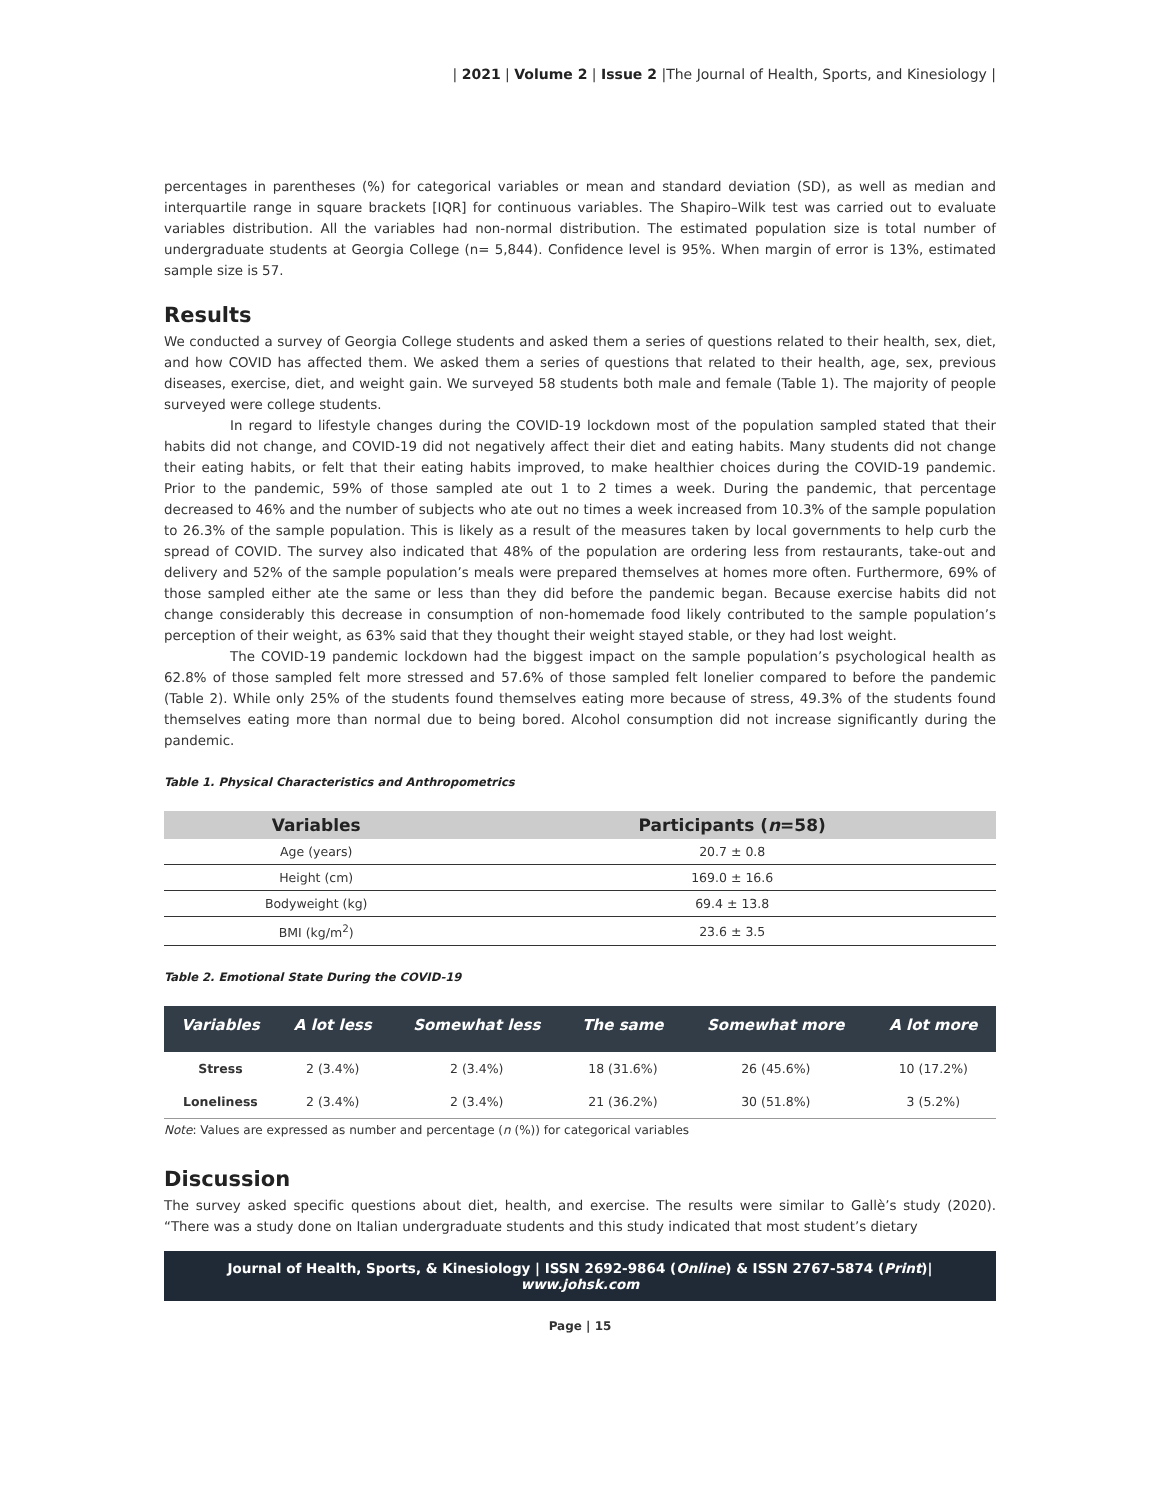| 2021 | Volume 2 | Issue 2 |The Journal of Health, Sports, and Kinesiology |
percentages in parentheses (%) for categorical variables or mean and standard deviation (SD), as well as median and interquartile range in square brackets [IQR] for continuous variables. The Shapiro–Wilk test was carried out to evaluate variables distribution. All the variables had non-normal distribution. The estimated population size is total number of undergraduate students at Georgia College (n= 5,844). Confidence level is 95%. When margin of error is 13%, estimated sample size is 57.
Results
We conducted a survey of Georgia College students and asked them a series of questions related to their health, sex, diet, and how COVID has affected them. We asked them a series of questions that related to their health, age, sex, previous diseases, exercise, diet, and weight gain. We surveyed 58 students both male and female (Table 1). The majority of people surveyed were college students.
In regard to lifestyle changes during the COVID-19 lockdown most of the population sampled stated that their habits did not change, and COVID-19 did not negatively affect their diet and eating habits. Many students did not change their eating habits, or felt that their eating habits improved, to make healthier choices during the COVID-19 pandemic. Prior to the pandemic, 59% of those sampled ate out 1 to 2 times a week. During the pandemic, that percentage decreased to 46% and the number of subjects who ate out no times a week increased from 10.3% of the sample population to 26.3% of the sample population. This is likely as a result of the measures taken by local governments to help curb the spread of COVID. The survey also indicated that 48% of the population are ordering less from restaurants, take-out and delivery and 52% of the sample population’s meals were prepared themselves at homes more often. Furthermore, 69% of those sampled either ate the same or less than they did before the pandemic began. Because exercise habits did not change considerably this decrease in consumption of non-homemade food likely contributed to the sample population’s perception of their weight, as 63% said that they thought their weight stayed stable, or they had lost weight.
The COVID-19 pandemic lockdown had the biggest impact on the sample population’s psychological health as 62.8% of those sampled felt more stressed and 57.6% of those sampled felt lonelier compared to before the pandemic (Table 2). While only 25% of the students found themselves eating more because of stress, 49.3% of the students found themselves eating more than normal due to being bored. Alcohol consumption did not increase significantly during the pandemic.
Table 1. Physical Characteristics and Anthropometrics
| Variables | Participants ( n =58) |
| --- | --- |
| Age (years) | 20.7 ± 0.8 |
| Height (cm) | 169.0 ± 16.6 |
| Bodyweight (kg) | 69.4 ± 13.8 |
| BMI (kg/m<sup>2</sup>) | 23.6 ± 3.5 |
Table 2. Emotional State During the COVID-19
| Variables | A lot less | Somewhat less | The same | Somewhat more | A lot more |
| --- | --- | --- | --- | --- | --- |
| Stress | 2 (3.4%) | 2 (3.4%) | 18 (31.6%) | 26 (45.6%) | 10 (17.2%) |
| Loneliness | 2 (3.4%) | 2 (3.4%) | 21 (36.2%) | 30 (51.8%) | 3 (5.2%) |
Note: Values are expressed as number and percentage (n (%)) for categorical variables
Discussion
The survey asked specific questions about diet, health, and exercise. The results were similar to Gallè’s study (2020). “There was a study done on Italian undergraduate students and this study indicated that most student’s dietary
Journal of Health, Sports, & Kinesiology | ISSN 2692-9864 (Online) & ISSN 2767-5874 (Print)| www.johsk.com
Page | 15